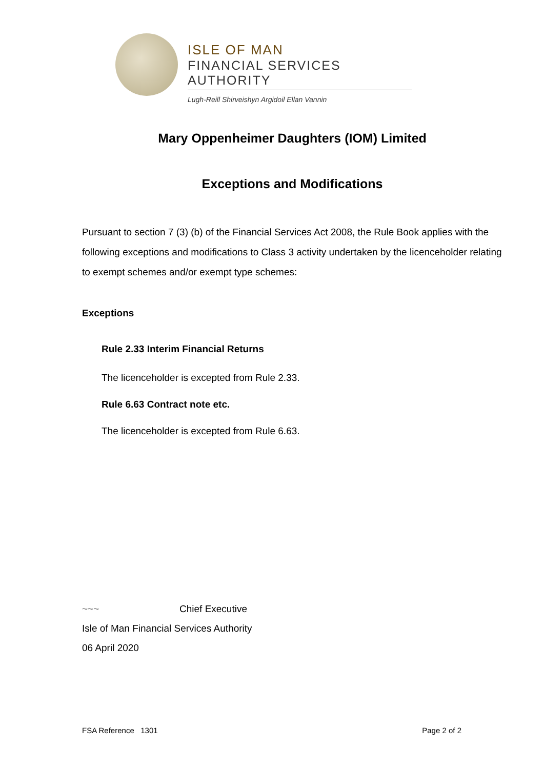ISLE OF MAN
FINANCIAL SERVICES AUTHORITY
Lugh-Reill Shirveishyn Argidoil Ellan Vannin
Mary Oppenheimer Daughters (IOM) Limited
Exceptions and Modifications
Pursuant to section 7 (3) (b) of the Financial Services Act 2008, the Rule Book applies with the following exceptions and modifications to Class 3 activity undertaken by the licenceholder relating to exempt schemes and/or exempt type schemes:
Exceptions
Rule 2.33 Interim Financial Returns
The licenceholder is excepted from Rule 2.33.
Rule 6.63 Contract note etc.
The licenceholder is excepted from Rule 6.63.
~~~ Chief Executive
Isle of Man Financial Services Authority
06 April 2020
FSA Reference 1301 Page 2 of 2